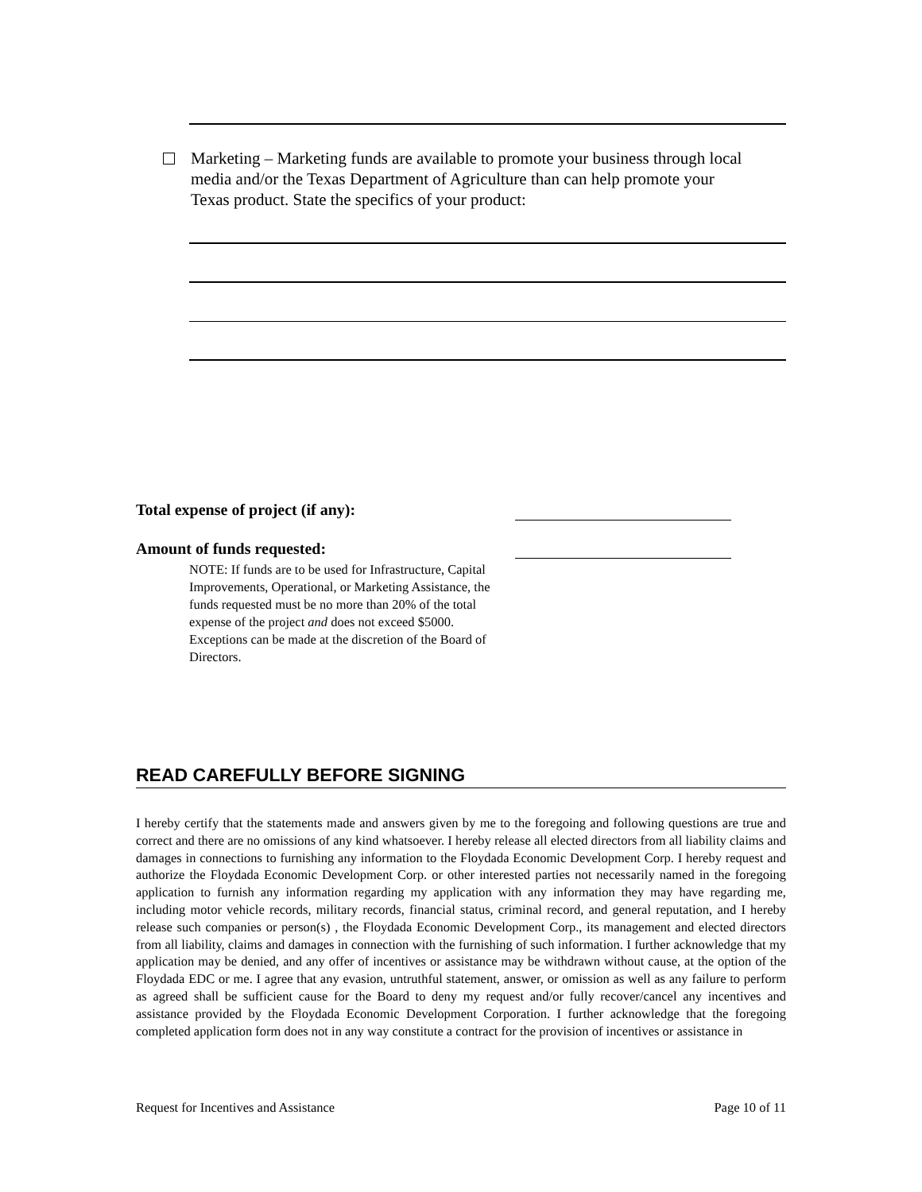Marketing – Marketing funds are available to promote your business through local media and/or the Texas Department of Agriculture than can help promote your Texas product. State the specifics of your product:
Total expense of project (if any):
Amount of funds requested:
NOTE: If funds are to be used for Infrastructure, Capital Improvements, Operational, or Marketing Assistance, the funds requested must be no more than 20% of the total expense of the project and does not exceed $5000. Exceptions can be made at the discretion of the Board of Directors.
READ CAREFULLY BEFORE SIGNING
I hereby certify that the statements made and answers given by me to the foregoing and following questions are true and correct and there are no omissions of any kind whatsoever. I hereby release all elected directors from all liability claims and damages in connections to furnishing any information to the Floydada Economic Development Corp. I hereby request and authorize the Floydada Economic Development Corp. or other interested parties not necessarily named in the foregoing application to furnish any information regarding my application with any information they may have regarding me, including motor vehicle records, military records, financial status, criminal record, and general reputation, and I hereby release such companies or person(s) , the Floydada Economic Development Corp., its management and elected directors from all liability, claims and damages in connection with the furnishing of such information. I further acknowledge that my application may be denied, and any offer of incentives or assistance may be withdrawn without cause, at the option of the Floydada EDC or me. I agree that any evasion, untruthful statement, answer, or omission as well as any failure to perform as agreed shall be sufficient cause for the Board to deny my request and/or fully recover/cancel any incentives and assistance provided by the Floydada Economic Development Corporation. I further acknowledge that the foregoing completed application form does not in any way constitute a contract for the provision of incentives or assistance in
Request for Incentives and Assistance Page 10 of 11